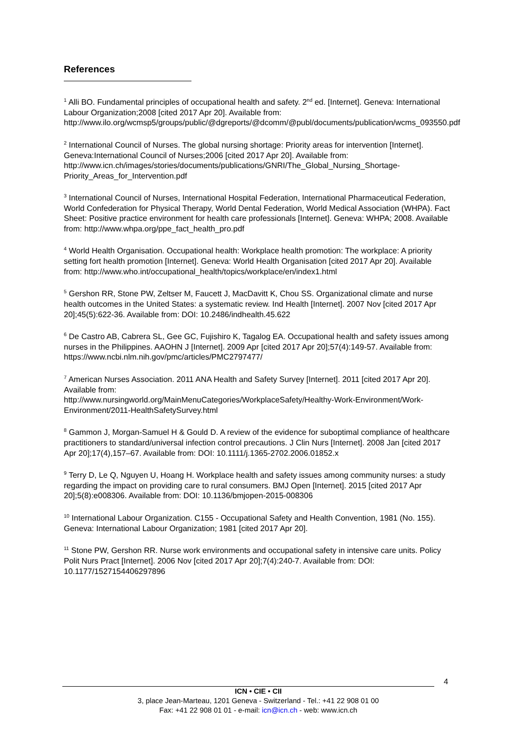References
<sup>1</sup> Alli BO. Fundamental principles of occupational health and safety. 2<sup>nd</sup> ed. [Internet]. Geneva: International Labour Organization;2008 [cited 2017 Apr 20]. Available from: http://www.ilo.org/wcmsp5/groups/public/@dgreports/@dcomm/@publ/documents/publication/wcms_093550.pdf
<sup>2</sup> International Council of Nurses. The global nursing shortage: Priority areas for intervention [Internet]. Geneva:International Council of Nurses;2006 [cited 2017 Apr 20]. Available from: http://www.icn.ch/images/stories/documents/publications/GNRI/The_Global_Nursing_Shortage-Priority_Areas_for_Intervention.pdf
<sup>3</sup> International Council of Nurses, International Hospital Federation, International Pharmaceutical Federation, World Confederation for Physical Therapy, World Dental Federation, World Medical Association (WHPA). Fact Sheet: Positive practice environment for health care professionals [Internet]. Geneva: WHPA; 2008. Available from: http://www.whpa.org/ppe_fact_health_pro.pdf
<sup>4</sup> World Health Organisation. Occupational health: Workplace health promotion: The workplace: A priority setting fort health promotion [Internet]. Geneva: World Health Organisation [cited 2017 Apr 20]. Available from: http://www.who.int/occupational_health/topics/workplace/en/index1.html
<sup>5</sup> Gershon RR, Stone PW, Zeltser M, Faucett J, MacDavitt K, Chou SS. Organizational climate and nurse health outcomes in the United States: a systematic review. Ind Health [Internet]. 2007 Nov [cited 2017 Apr 20];45(5):622-36. Available from: DOI: 10.2486/indhealth.45.622
<sup>6</sup> De Castro AB, Cabrera SL, Gee GC, Fujishiro K, Tagalog EA. Occupational health and safety issues among nurses in the Philippines. AAOHN J [Internet]. 2009 Apr [cited 2017 Apr 20];57(4):149-57. Available from: https://www.ncbi.nlm.nih.gov/pmc/articles/PMC2797477/
<sup>7</sup> American Nurses Association. 2011 ANA Health and Safety Survey [Internet]. 2011 [cited 2017 Apr 20]. Available from:
http://www.nursingworld.org/MainMenuCategories/WorkplaceSafety/Healthy-Work-Environment/Work-Environment/2011-HealthSafetySurvey.html
<sup>8</sup> Gammon J, Morgan-Samuel H & Gould D. A review of the evidence for suboptimal compliance of healthcare practitioners to standard/universal infection control precautions. J Clin Nurs [Internet]. 2008 Jan [cited 2017 Apr 20];17(4),157–67. Available from: DOI: 10.1111/j.1365-2702.2006.01852.x
<sup>9</sup> Terry D, Le Q, Nguyen U, Hoang H. Workplace health and safety issues among community nurses: a study regarding the impact on providing care to rural consumers. BMJ Open [Internet]. 2015 [cited 2017 Apr 20];5(8):e008306. Available from: DOI: 10.1136/bmjopen-2015-008306
<sup>10</sup> International Labour Organization. C155 - Occupational Safety and Health Convention, 1981 (No. 155). Geneva: International Labour Organization; 1981 [cited 2017 Apr 20].
<sup>11</sup> Stone PW, Gershon RR. Nurse work environments and occupational safety in intensive care units. Policy Polit Nurs Pract [Internet]. 2006 Nov [cited 2017 Apr 20];7(4):240-7. Available from: DOI: 10.1177/1527154406297896
4
ICN • CIE • CII
3, place Jean-Marteau, 1201 Geneva - Switzerland - Tel.: +41 22 908 01 00
Fax: +41 22 908 01 01 - e-mail: icn@icn.ch - web: www.icn.ch